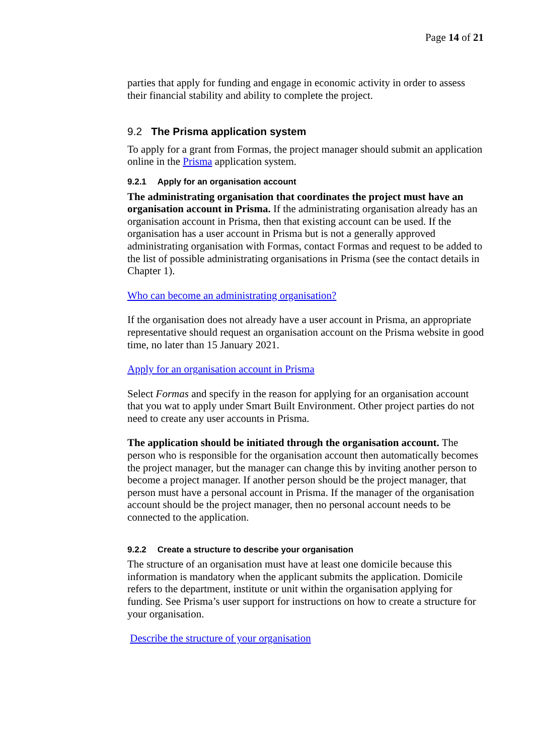Page 14 of 21
parties that apply for funding and engage in economic activity in order to assess their financial stability and ability to complete the project.
9.2 The Prisma application system
To apply for a grant from Formas, the project manager should submit an application online in the Prisma application system.
9.2.1 Apply for an organisation account
The administrating organisation that coordinates the project must have an organisation account in Prisma. If the administrating organisation already has an organisation account in Prisma, then that existing account can be used. If the organisation has a user account in Prisma but is not a generally approved administrating organisation with Formas, contact Formas and request to be added to the list of possible administrating organisations in Prisma (see the contact details in Chapter 1).
Who can become an administrating organisation?
If the organisation does not already have a user account in Prisma, an appropriate representative should request an organisation account on the Prisma website in good time, no later than 15 January 2021.
Apply for an organisation account in Prisma
Select Formas and specify in the reason for applying for an organisation account that you wat to apply under Smart Built Environment. Other project parties do not need to create any user accounts in Prisma.
The application should be initiated through the organisation account. The person who is responsible for the organisation account then automatically becomes the project manager, but the manager can change this by inviting another person to become a project manager. If another person should be the project manager, that person must have a personal account in Prisma. If the manager of the organisation account should be the project manager, then no personal account needs to be connected to the application.
9.2.2 Create a structure to describe your organisation
The structure of an organisation must have at least one domicile because this information is mandatory when the applicant submits the application. Domicile refers to the department, institute or unit within the organisation applying for funding. See Prisma’s user support for instructions on how to create a structure for your organisation.
Describe the structure of your organisation